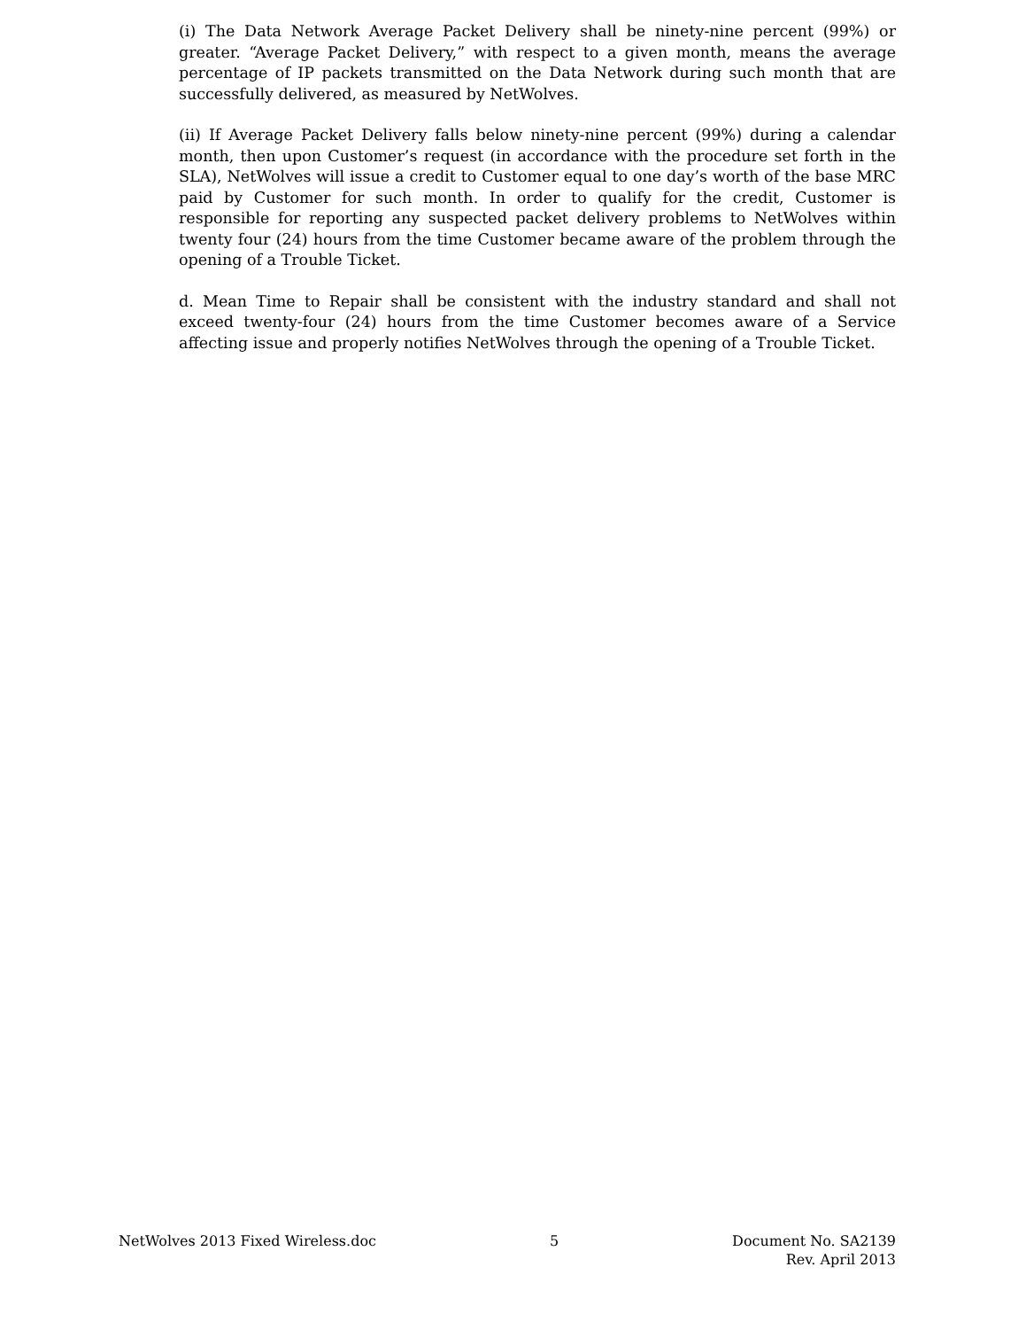(i) The Data Network Average Packet Delivery shall be ninety-nine percent (99%) or greater. “Average Packet Delivery,” with respect to a given month, means the average percentage of IP packets transmitted on the Data Network during such month that are successfully delivered, as measured by NetWolves.
(ii) If Average Packet Delivery falls below ninety-nine percent (99%) during a calendar month, then upon Customer’s request (in accordance with the procedure set forth in the SLA), NetWolves will issue a credit to Customer equal to one day’s worth of the base MRC paid by Customer for such month. In order to qualify for the credit, Customer is responsible for reporting any suspected packet delivery problems to NetWolves within twenty four (24) hours from the time Customer became aware of the problem through the opening of a Trouble Ticket.
d. Mean Time to Repair shall be consistent with the industry standard and shall not exceed twenty-four (24) hours from the time Customer becomes aware of a Service affecting issue and properly notifies NetWolves through the opening of a Trouble Ticket.
NetWolves 2013 Fixed Wireless.doc
5 Document No. SA2139
Rev. April 2013